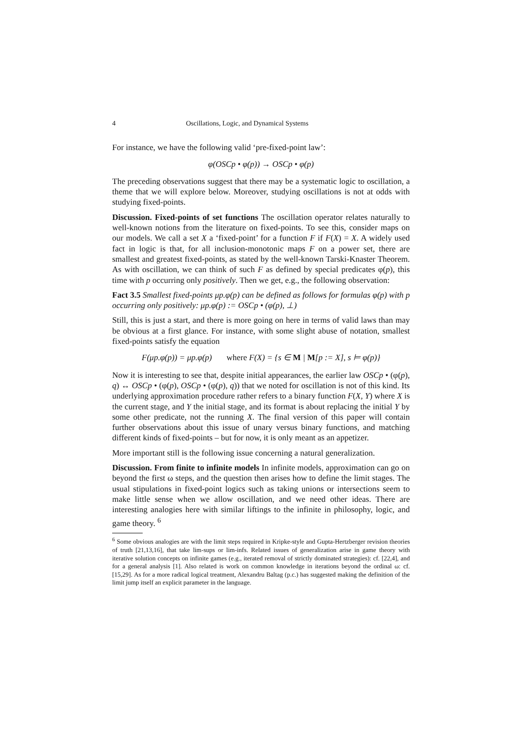4 Oscillations, Logic, and Dynamical Systems
For instance, we have the following valid ‘pre-fixed-point law’:
φ(OSCp • φ(p)) → OSCp • φ(p)
The preceding observations suggest that there may be a systematic logic to oscillation, a theme that we will explore below. Moreover, studying oscillations is not at odds with studying fixed-points.
Discussion. Fixed-points of set functions The oscillation operator relates naturally to well-known notions from the literature on fixed-points. To see this, consider maps on our models. We call a set X a ‘fixed-point’ for a function F if F(X) = X. A widely used fact in logic is that, for all inclusion-monotonic maps F on a power set, there are smallest and greatest fixed-points, as stated by the well-known Tarski-Knaster Theorem. As with oscillation, we can think of such F as defined by special predicates φ(p), this time with p occurring only positively. Then we get, e.g., the following observation:
Fact 3.5 Smallest fixed-points μp.φ(p) can be defined as follows for formulas φ(p) with p occurring only positively: μp.φ(p) := OSCp • (φ(p), ⊥)
Still, this is just a start, and there is more going on here in terms of valid laws than may be obvious at a first glance. For instance, with some slight abuse of notation, smallest fixed-points satisfy the equation
F(μp.φ(p)) = μp.φ(p) where F(X) = {s ∈ M | M[p := X], s ⊨ φ(p)}
Now it is interesting to see that, despite initial appearances, the earlier law OSCp • (φ(p), q) ↔ OSCp • (φ(p), OSCp • (φ(p), q)) that we noted for oscillation is not of this kind. Its underlying approximation procedure rather refers to a binary function F(X, Y) where X is the current stage, and Y the initial stage, and its format is about replacing the initial Y by some other predicate, not the running X. The final version of this paper will contain further observations about this issue of unary versus binary functions, and matching different kinds of fixed-points – but for now, it is only meant as an appetizer.
More important still is the following issue concerning a natural generalization.
Discussion. From finite to infinite models In infinite models, approximation can go on beyond the first ω steps, and the question then arises how to define the limit stages. The usual stipulations in fixed-point logics such as taking unions or intersections seem to make little sense when we allow oscillation, and we need other ideas. There are interesting analogies here with similar liftings to the infinite in philosophy, logic, and game theory. <sup>6</sup>
<sup>6</sup> Some obvious analogies are with the limit steps required in Kripke-style and Gupta-Hertzberger revision theories of truth [21,13,16], that take lim-sups or lim-infs. Related issues of generalization arise in game theory with iterative solution concepts on infinite games (e.g., iterated removal of strictly dominated strategies): cf. [22,4], and for a general analysis [1]. Also related is work on common knowledge in iterations beyond the ordinal ω: cf. [15,29]. As for a more radical logical treatment, Alexandru Baltag (p.c.) has suggested making the definition of the limit jump itself an explicit parameter in the language.